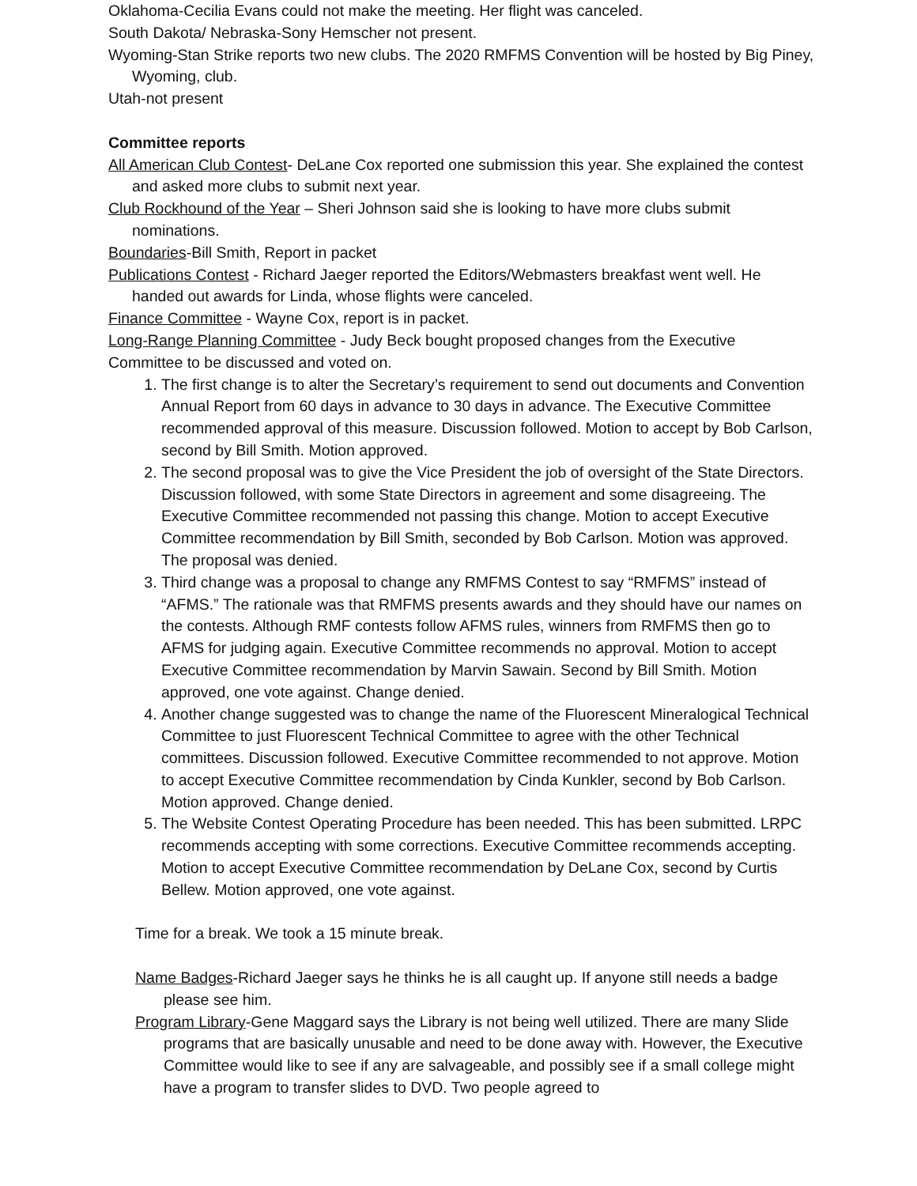Oklahoma-Cecilia Evans could not make the meeting. Her flight was canceled.
South Dakota/ Nebraska-Sony Hemscher not present.
Wyoming-Stan Strike reports two new clubs. The 2020 RMFMS Convention will be hosted by Big Piney, Wyoming, club.
Utah-not present
Committee reports
All American Club Contest- DeLane Cox reported one submission this year. She explained the contest and asked more clubs to submit next year.
Club Rockhound of the Year – Sheri Johnson said she is looking to have more clubs submit nominations.
Boundaries-Bill Smith, Report in packet
Publications Contest - Richard Jaeger reported the Editors/Webmasters breakfast went well. He handed out awards for Linda, whose flights were canceled.
Finance Committee - Wayne Cox, report is in packet.
Long-Range Planning Committee - Judy Beck bought proposed changes from the Executive Committee to be discussed and voted on.
1. The first change is to alter the Secretary’s requirement to send out documents and Convention Annual Report from 60 days in advance to 30 days in advance. The Executive Committee recommended approval of this measure. Discussion followed. Motion to accept by Bob Carlson, second by Bill Smith. Motion approved.
2. The second proposal was to give the Vice President the job of oversight of the State Directors. Discussion followed, with some State Directors in agreement and some disagreeing. The Executive Committee recommended not passing this change. Motion to accept Executive Committee recommendation by Bill Smith, seconded by Bob Carlson. Motion was approved. The proposal was denied.
3. Third change was a proposal to change any RMFMS Contest to say “RMFMS” instead of “AFMS.” The rationale was that RMFMS presents awards and they should have our names on the contests. Although RMF contests follow AFMS rules, winners from RMFMS then go to AFMS for judging again. Executive Committee recommends no approval. Motion to accept Executive Committee recommendation by Marvin Sawain. Second by Bill Smith. Motion approved, one vote against. Change denied.
4. Another change suggested was to change the name of the Fluorescent Mineralogical Technical Committee to just Fluorescent Technical Committee to agree with the other Technical committees. Discussion followed. Executive Committee recommended to not approve. Motion to accept Executive Committee recommendation by Cinda Kunkler, second by Bob Carlson. Motion approved. Change denied.
5. The Website Contest Operating Procedure has been needed. This has been submitted. LRPC recommends accepting with some corrections. Executive Committee recommends accepting. Motion to accept Executive Committee recommendation by DeLane Cox, second by Curtis Bellew. Motion approved, one vote against.
Time for a break. We took a 15 minute break.
Name Badges-Richard Jaeger says he thinks he is all caught up. If anyone still needs a badge please see him.
Program Library-Gene Maggard says the Library is not being well utilized. There are many Slide programs that are basically unusable and need to be done away with. However, the Executive Committee would like to see if any are salvageable, and possibly see if a small college might have a program to transfer slides to DVD. Two people agreed to